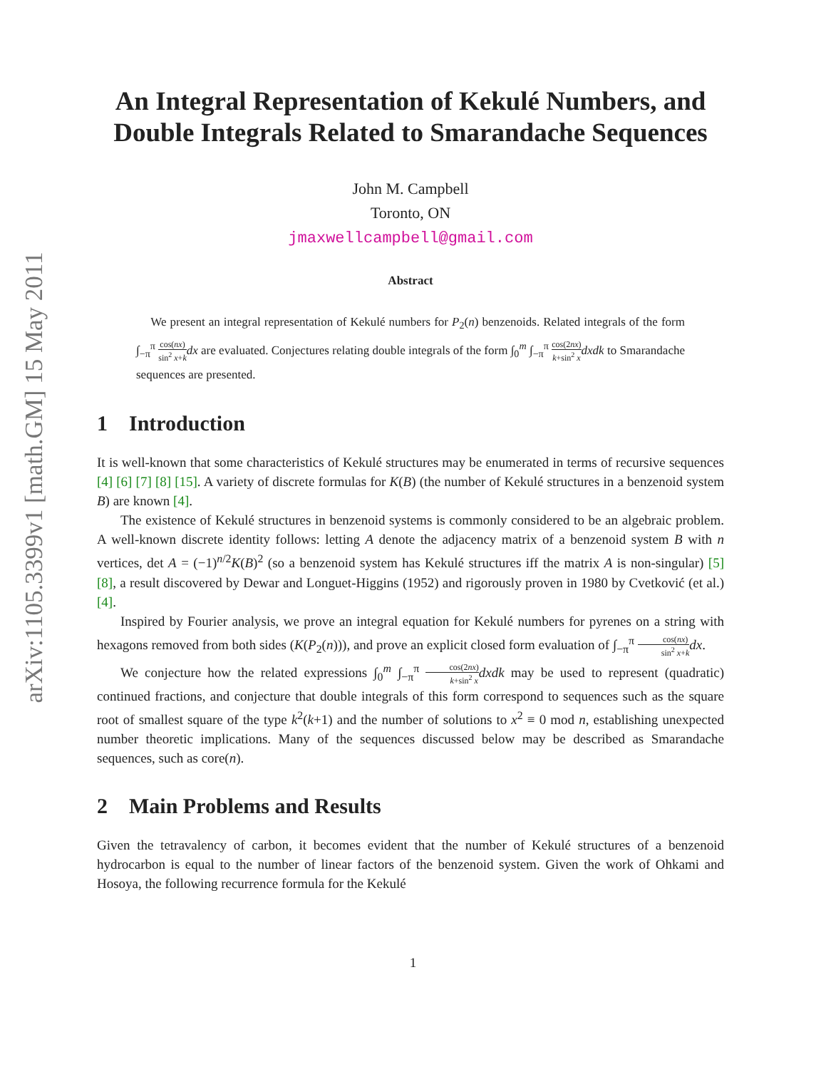arXiv:1105.3399v1 [math.GM] 15 May 2011
An Integral Representation of Kekulé Numbers, and Double Integrals Related to Smarandache Sequences
John M. Campbell
Toronto, ON
jmaxwellcampbell@gmail.com
Abstract
We present an integral representation of Kekulé numbers for P<sub>2</sub>(n) benzenoids. Related integrals of the form ∫<sub>−π</sub><sup>π</sup> cos(nx) sin<sup>2</sup> x+k dx are evaluated. Conjectures relating double integrals of the form ∫<sub>0</sub><sup>m</sup> ∫<sub>−π</sub><sup>π</sup> cos(2nx) k+sin<sup>2</sup> x dxdk to Smarandache sequences are presented.
1 Introduction
It is well-known that some characteristics of Kekulé structures may be enumerated in terms of recursive sequences [4] [6] [7] [8] [15]. A variety of discrete formulas for K(B) (the number of Kekulé structures in a benzenoid system B) are known [4].
The existence of Kekulé structures in benzenoid systems is commonly considered to be an algebraic problem. A well-known discrete identity follows: letting A denote the adjacency matrix of a benzenoid system B with n vertices, det A = (−1)<sup>n/2</sup>K(B)<sup>2</sup> (so a benzenoid system has Kekulé structures iff the matrix A is non-singular) [5] [8], a result discovered by Dewar and Longuet-Higgins (1952) and rigorously proven in 1980 by Cvetković (et al.) [4].
Inspired by Fourier analysis, we prove an integral equation for Kekulé numbers for pyrenes on a string with hexagons removed from both sides (K(P<sub>2</sub>(n))), and prove an explicit closed form evaluation of ∫<sub>−π</sub><sup>π</sup> cos(nx) sin<sup>2</sup> x+k dx.
We conjecture how the related expressions ∫<sub>0</sub><sup>m</sup> ∫<sub>−π</sub><sup>π</sup> cos(2nx) k+sin<sup>2</sup> x dxdk may be used to represent (quadratic) continued fractions, and conjecture that double integrals of this form correspond to sequences such as the square root of smallest square of the type k<sup>2</sup>(k+1) and the number of solutions to x<sup>2</sup> ≡ 0 mod n, establishing unexpected number theoretic implications. Many of the sequences discussed below may be described as Smarandache sequences, such as core(n).
2 Main Problems and Results
Given the tetravalency of carbon, it becomes evident that the number of Kekulé structures of a benzenoid hydrocarbon is equal to the number of linear factors of the benzenoid system. Given the work of Ohkami and Hosoya, the following recurrence formula for the Kekulé
1